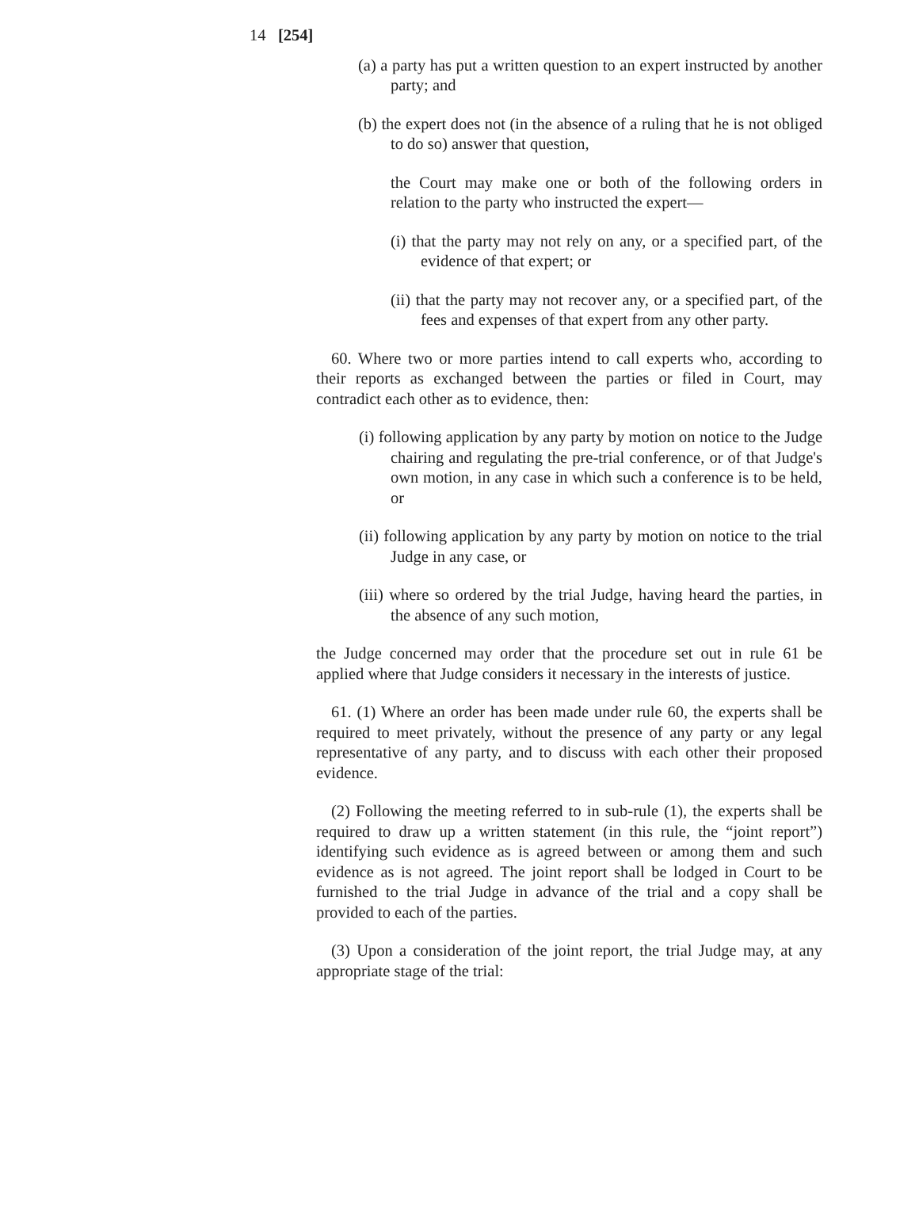14 [254]
(a) a party has put a written question to an expert instructed by another party; and
(b) the expert does not (in the absence of a ruling that he is not obliged to do so) answer that question,
the Court may make one or both of the following orders in relation to the party who instructed the expert—
(i) that the party may not rely on any, or a specified part, of the evidence of that expert; or
(ii) that the party may not recover any, or a specified part, of the fees and expenses of that expert from any other party.
60. Where two or more parties intend to call experts who, according to their reports as exchanged between the parties or filed in Court, may contradict each other as to evidence, then:
(i) following application by any party by motion on notice to the Judge chairing and regulating the pre-trial conference, or of that Judge's own motion, in any case in which such a conference is to be held, or
(ii) following application by any party by motion on notice to the trial Judge in any case, or
(iii) where so ordered by the trial Judge, having heard the parties, in the absence of any such motion,
the Judge concerned may order that the procedure set out in rule 61 be applied where that Judge considers it necessary in the interests of justice.
61. (1) Where an order has been made under rule 60, the experts shall be required to meet privately, without the presence of any party or any legal representative of any party, and to discuss with each other their proposed evidence.
(2) Following the meeting referred to in sub-rule (1), the experts shall be required to draw up a written statement (in this rule, the “joint report”) identifying such evidence as is agreed between or among them and such evidence as is not agreed. The joint report shall be lodged in Court to be furnished to the trial Judge in advance of the trial and a copy shall be provided to each of the parties.
(3) Upon a consideration of the joint report, the trial Judge may, at any appropriate stage of the trial: